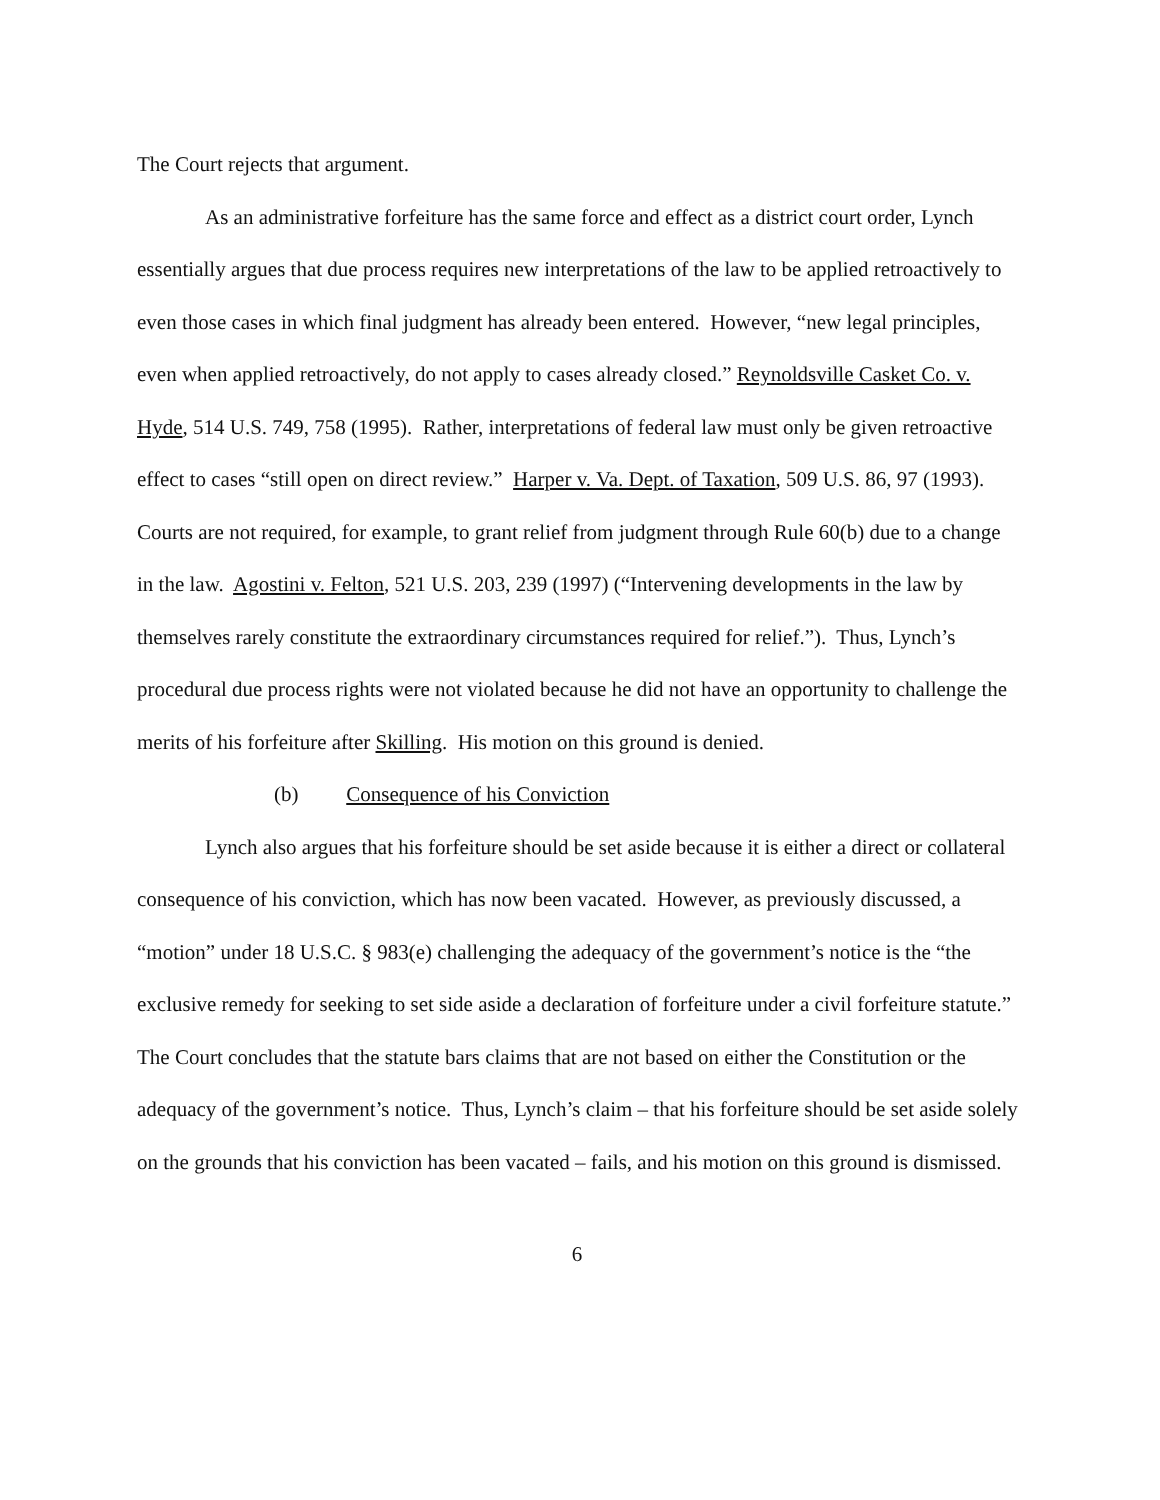The Court rejects that argument.
As an administrative forfeiture has the same force and effect as a district court order, Lynch essentially argues that due process requires new interpretations of the law to be applied retroactively to even those cases in which final judgment has already been entered. However, “new legal principles, even when applied retroactively, do not apply to cases already closed.” Reynoldsville Casket Co. v. Hyde, 514 U.S. 749, 758 (1995). Rather, interpretations of federal law must only be given retroactive effect to cases “still open on direct review.” Harper v. Va. Dept. of Taxation, 509 U.S. 86, 97 (1993). Courts are not required, for example, to grant relief from judgment through Rule 60(b) due to a change in the law. Agostini v. Felton, 521 U.S. 203, 239 (1997) (“Intervening developments in the law by themselves rarely constitute the extraordinary circumstances required for relief.”). Thus, Lynch’s procedural due process rights were not violated because he did not have an opportunity to challenge the merits of his forfeiture after Skilling. His motion on this ground is denied.
(b) Consequence of his Conviction
Lynch also argues that his forfeiture should be set aside because it is either a direct or collateral consequence of his conviction, which has now been vacated. However, as previously discussed, a “motion” under 18 U.S.C. § 983(e) challenging the adequacy of the government’s notice is the “the exclusive remedy for seeking to set side aside a declaration of forfeiture under a civil forfeiture statute.” The Court concludes that the statute bars claims that are not based on either the Constitution or the adequacy of the government’s notice. Thus, Lynch’s claim – that his forfeiture should be set aside solely on the grounds that his conviction has been vacated – fails, and his motion on this ground is dismissed.
6